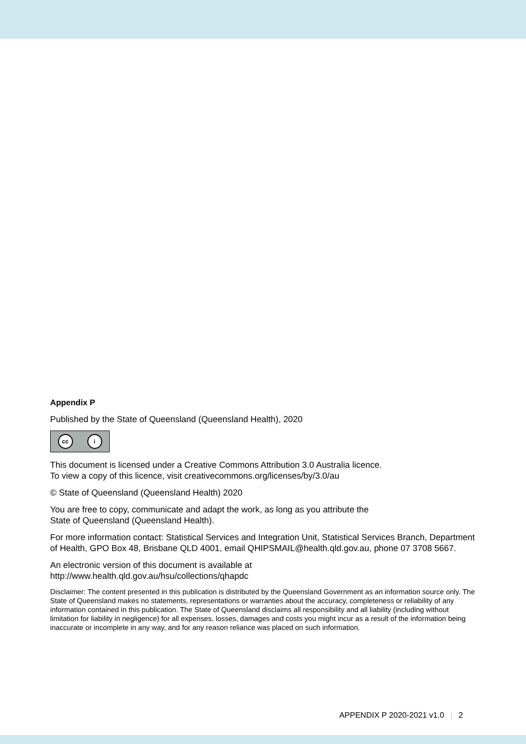Appendix P
Published by the State of Queensland (Queensland Health), 2020
cc i
This document is licensed under a Creative Commons Attribution 3.0 Australia licence.
To view a copy of this licence, visit creativecommons.org/licenses/by/3.0/au
© State of Queensland (Queensland Health) 2020
You are free to copy, communicate and adapt the work, as long as you attribute the
State of Queensland (Queensland Health).
For more information contact: Statistical Services and Integration Unit, Statistical Services Branch, Department of Health, GPO Box 48, Brisbane QLD 4001, email QHIPSMAIL@health.qld.gov.au, phone 07 3708 5667.
An electronic version of this document is available at
http://www.health.qld.gov.au/hsu/collections/qhapdc
Disclaimer: The content presented in this publication is distributed by the Queensland Government as an information source only. The State of Queensland makes no statements, representations or warranties about the accuracy, completeness or reliability of any information contained in this publication. The State of Queensland disclaims all responsibility and all liability (including without limitation for liability in negligence) for all expenses, losses, damages and costs you might incur as a result of the information being inaccurate or incomplete in any way, and for any reason reliance was placed on such information.
APPENDIX P 2020-2021 v1.0 | 2